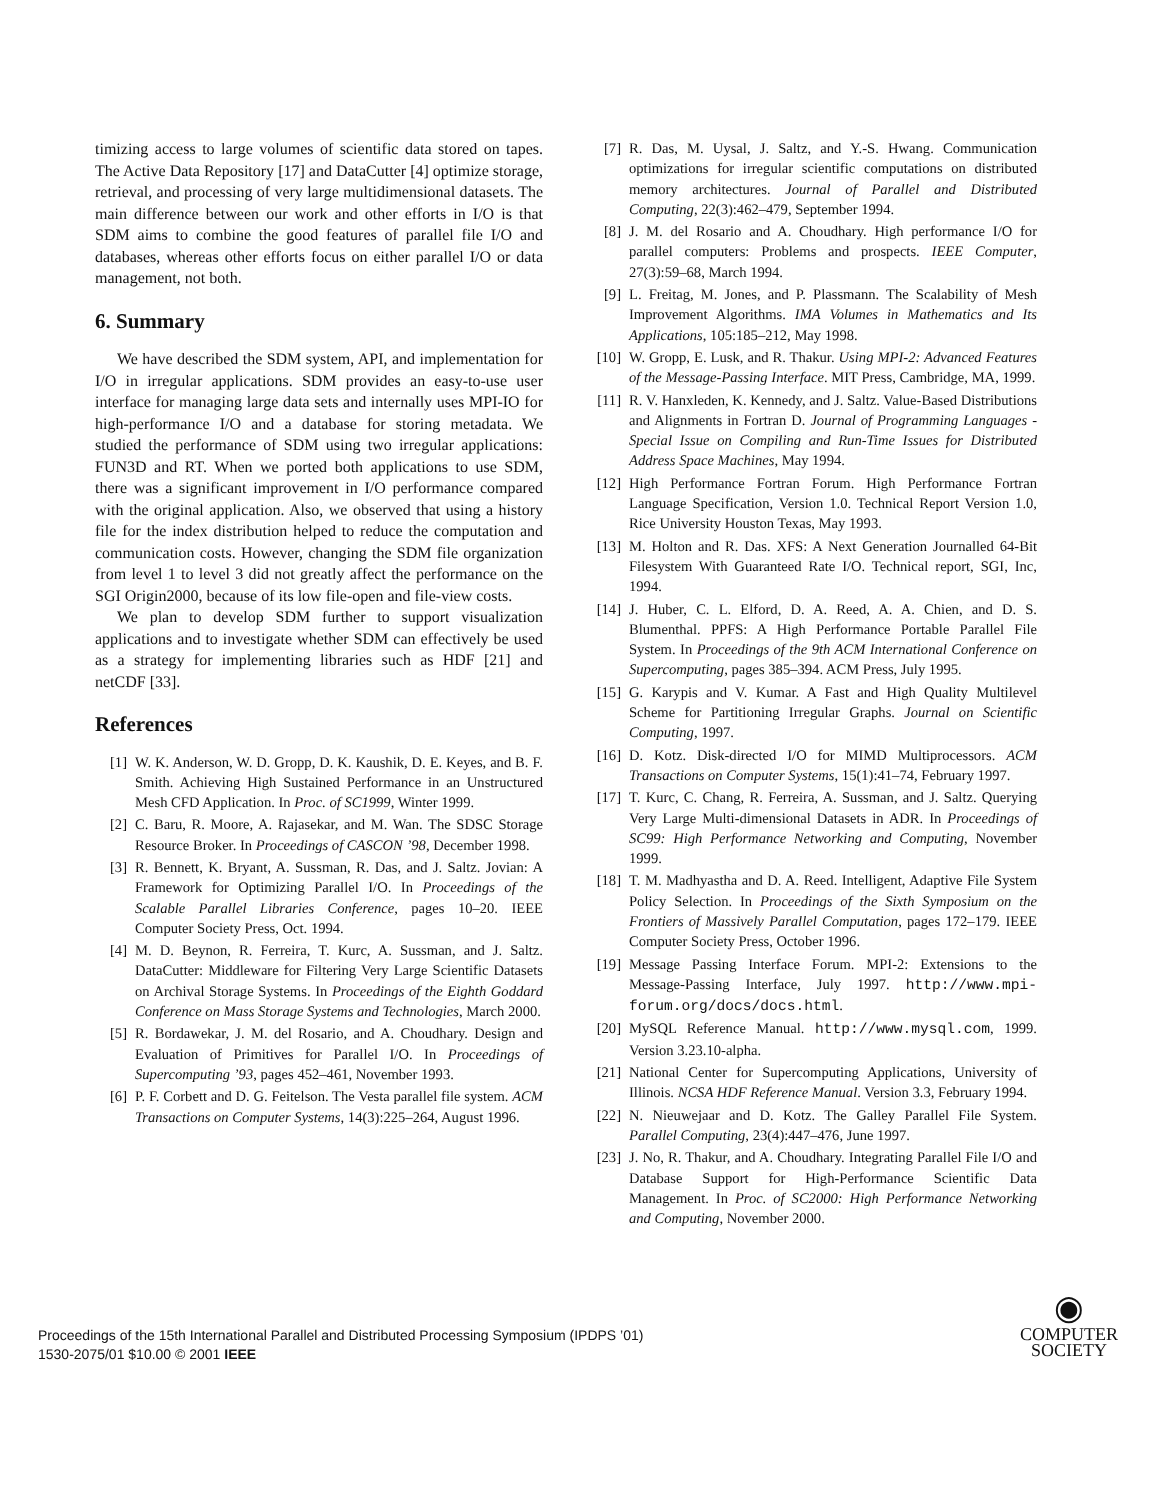timizing access to large volumes of scientific data stored on tapes. The Active Data Repository [17] and DataCutter [4] optimize storage, retrieval, and processing of very large multidimensional datasets. The main difference between our work and other efforts in I/O is that SDM aims to combine the good features of parallel file I/O and databases, whereas other efforts focus on either parallel I/O or data management, not both.
6. Summary
We have described the SDM system, API, and implementation for I/O in irregular applications. SDM provides an easy-to-use user interface for managing large data sets and internally uses MPI-IO for high-performance I/O and a database for storing metadata. We studied the performance of SDM using two irregular applications: FUN3D and RT. When we ported both applications to use SDM, there was a significant improvement in I/O performance compared with the original application. Also, we observed that using a history file for the index distribution helped to reduce the computation and communication costs. However, changing the SDM file organization from level 1 to level 3 did not greatly affect the performance on the SGI Origin2000, because of its low file-open and file-view costs.
We plan to develop SDM further to support visualization applications and to investigate whether SDM can effectively be used as a strategy for implementing libraries such as HDF [21] and netCDF [33].
References
[1] W. K. Anderson, W. D. Gropp, D. K. Kaushik, D. E. Keyes, and B. F. Smith. Achieving High Sustained Performance in an Unstructured Mesh CFD Application. In Proc. of SC1999, Winter 1999.
[2] C. Baru, R. Moore, A. Rajasekar, and M. Wan. The SDSC Storage Resource Broker. In Proceedings of CASCON ’98, December 1998.
[3] R. Bennett, K. Bryant, A. Sussman, R. Das, and J. Saltz. Jovian: A Framework for Optimizing Parallel I/O. In Proceedings of the Scalable Parallel Libraries Conference, pages 10–20. IEEE Computer Society Press, Oct. 1994.
[4] M. D. Beynon, R. Ferreira, T. Kurc, A. Sussman, and J. Saltz. DataCutter: Middleware for Filtering Very Large Scientific Datasets on Archival Storage Systems. In Proceedings of the Eighth Goddard Conference on Mass Storage Systems and Technologies, March 2000.
[5] R. Bordawekar, J. M. del Rosario, and A. Choudhary. Design and Evaluation of Primitives for Parallel I/O. In Proceedings of Supercomputing ’93, pages 452–461, November 1993.
[6] P. F. Corbett and D. G. Feitelson. The Vesta parallel file system. ACM Transactions on Computer Systems, 14(3):225–264, August 1996.
[7] R. Das, M. Uysal, J. Saltz, and Y.-S. Hwang. Communication optimizations for irregular scientific computations on distributed memory architectures. Journal of Parallel and Distributed Computing, 22(3):462–479, September 1994.
[8] J. M. del Rosario and A. Choudhary. High performance I/O for parallel computers: Problems and prospects. IEEE Computer, 27(3):59–68, March 1994.
[9] L. Freitag, M. Jones, and P. Plassmann. The Scalability of Mesh Improvement Algorithms. IMA Volumes in Mathematics and Its Applications, 105:185–212, May 1998.
[10] W. Gropp, E. Lusk, and R. Thakur. Using MPI-2: Advanced Features of the Message-Passing Interface. MIT Press, Cambridge, MA, 1999.
[11] R. V. Hanxleden, K. Kennedy, and J. Saltz. Value-Based Distributions and Alignments in Fortran D. Journal of Programming Languages - Special Issue on Compiling and Run-Time Issues for Distributed Address Space Machines, May 1994.
[12] High Performance Fortran Forum. High Performance Fortran Language Specification, Version 1.0. Technical Report Version 1.0, Rice University Houston Texas, May 1993.
[13] M. Holton and R. Das. XFS: A Next Generation Journalled 64-Bit Filesystem With Guaranteed Rate I/O. Technical report, SGI, Inc, 1994.
[14] J. Huber, C. L. Elford, D. A. Reed, A. A. Chien, and D. S. Blumenthal. PPFS: A High Performance Portable Parallel File System. In Proceedings of the 9th ACM International Conference on Supercomputing, pages 385–394. ACM Press, July 1995.
[15] G. Karypis and V. Kumar. A Fast and High Quality Multilevel Scheme for Partitioning Irregular Graphs. Journal on Scientific Computing, 1997.
[16] D. Kotz. Disk-directed I/O for MIMD Multiprocessors. ACM Transactions on Computer Systems, 15(1):41–74, February 1997.
[17] T. Kurc, C. Chang, R. Ferreira, A. Sussman, and J. Saltz. Querying Very Large Multi-dimensional Datasets in ADR. In Proceedings of SC99: High Performance Networking and Computing, November 1999.
[18] T. M. Madhyastha and D. A. Reed. Intelligent, Adaptive File System Policy Selection. In Proceedings of the Sixth Symposium on the Frontiers of Massively Parallel Computation, pages 172–179. IEEE Computer Society Press, October 1996.
[19] Message Passing Interface Forum. MPI-2: Extensions to the Message-Passing Interface, July 1997. http://www.mpi-forum.org/docs/docs.html.
[20] MySQL Reference Manual. http://www.mysql.com, 1999. Version 3.23.10-alpha.
[21] National Center for Supercomputing Applications, University of Illinois. NCSA HDF Reference Manual. Version 3.3, February 1994.
[22] N. Nieuwejaar and D. Kotz. The Galley Parallel File System. Parallel Computing, 23(4):447–476, June 1997.
[23] J. No, R. Thakur, and A. Choudhary. Integrating Parallel File I/O and Database Support for High-Performance Scientific Data Management. In Proc. of SC2000: High Performance Networking and Computing, November 2000.
Proceedings of the 15th International Parallel and Distributed Processing Symposium (IPDPS ’01)
1530-2075/01 $10.00 © 2001 IEEE
◉
COMPUTER
SOCIETY